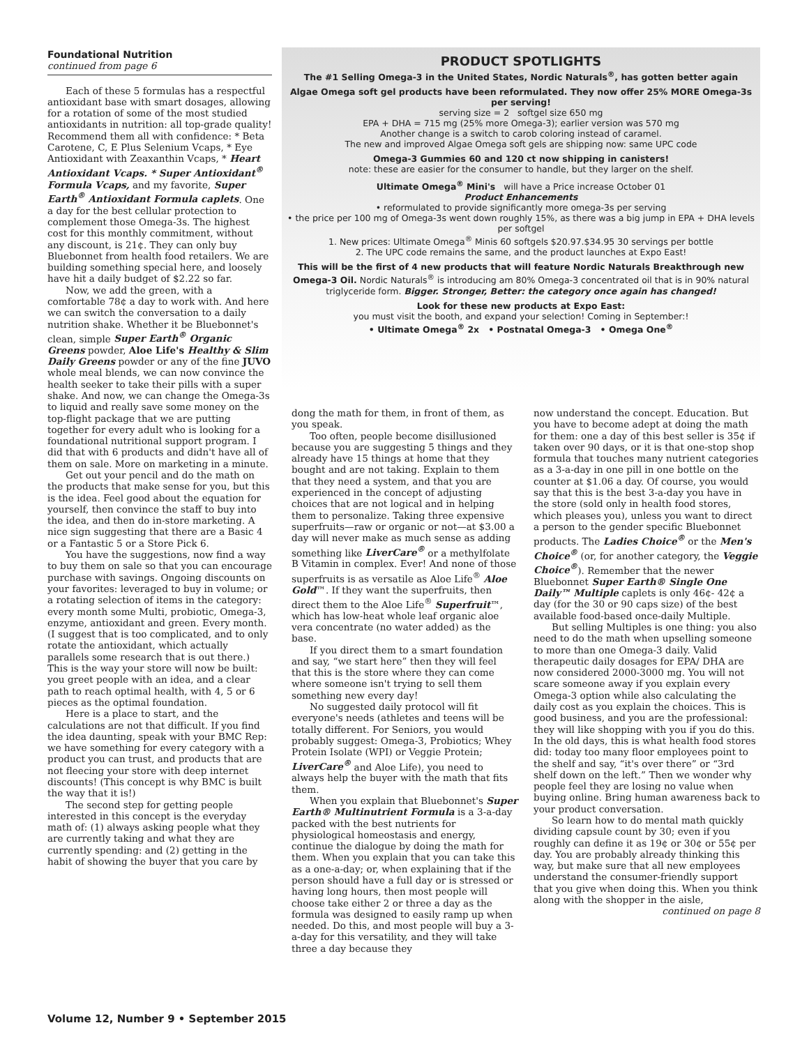Foundational Nutrition
continued from page 6
Each of these 5 formulas has a respectful antioxidant base with smart dosages, allowing for a rotation of some of the most studied antioxidants in nutrition: all top-grade quality! Recommend them all with confidence: * Beta Carotene, C, E Plus Selenium Vcaps, * Eye Antioxidant with Zeaxanthin Vcaps, * Heart Antioxidant Vcaps. * Super Antioxidant<sup>®</sup> Formula Vcaps, and my favorite, Super Earth<sup>®</sup> Antioxidant Formula caplets. One a day for the best cellular protection to complement those Omega-3s. The highest cost for this monthly commitment, without any discount, is 21¢. They can only buy Bluebonnet from health food retailers. We are building something special here, and loosely have hit a daily budget of $2.22 so far.
Now, we add the green, with a comfortable 78¢ a day to work with. And here we can switch the conversation to a daily nutrition shake. Whether it be Bluebonnet's clean, simple Super Earth<sup>®</sup> Organic Greens powder, Aloe Life's Healthy & Slim Daily Greens powder or any of the fine JUVO whole meal blends, we can now convince the health seeker to take their pills with a super shake. And now, we can change the Omega-3s to liquid and really save some money on the top-flight package that we are putting together for every adult who is looking for a foundational nutritional support program. I did that with 6 products and didn't have all of them on sale. More on marketing in a minute.
Get out your pencil and do the math on the products that make sense for you, but this is the idea. Feel good about the equation for yourself, then convince the staff to buy into the idea, and then do in-store marketing. A nice sign suggesting that there are a Basic 4 or a Fantastic 5 or a Store Pick 6.
You have the suggestions, now find a way to buy them on sale so that you can encourage purchase with savings. Ongoing discounts on your favorites: leveraged to buy in volume; or a rotating selection of items in the category: every month some Multi, probiotic, Omega-3, enzyme, antioxidant and green. Every month. (I suggest that is too complicated, and to only rotate the antioxidant, which actually parallels some research that is out there.) This is the way your store will now be built: you greet people with an idea, and a clear path to reach optimal health, with 4, 5 or 6 pieces as the optimal foundation.
Here is a place to start, and the calculations are not that difficult. If you find the idea daunting, speak with your BMC Rep: we have something for every category with a product you can trust, and products that are not fleecing your store with deep internet discounts! (This concept is why BMC is built the way that it is!)
The second step for getting people interested in this concept is the everyday math of: (1) always asking people what they are currently taking and what they are currently spending: and (2) getting in the habit of showing the buyer that you care by
PRODUCT SPOTLIGHTS
The #1 Selling Omega-3 in the United States, Nordic Naturals<sup>®</sup>, has gotten better again
Algae Omega soft gel products have been reformulated. They now offer 25% MORE Omega-3s per serving!
serving size = 2 softgel size 650 mg
EPA + DHA = 715 mg (25% more Omega-3); earlier version was 570 mg
Another change is a switch to carob coloring instead of caramel.
The new and improved Algae Omega soft gels are shipping now: same UPC code
Omega-3 Gummies 60 and 120 ct now shipping in canisters!
note: these are easier for the consumer to handle, but they larger on the shelf.
Ultimate Omega<sup>®</sup> Mini's will have a Price increase October 01
Product Enhancements
• reformulated to provide significantly more omega-3s per serving
• the price per 100 mg of Omega-3s went down roughly 15%, as there was a big jump in EPA + DHA levels per softgel
1. New prices: Ultimate Omega<sup>®</sup> Minis 60 softgels $20.97.$34.95 30 servings per bottle
2. The UPC code remains the same, and the product launches at Expo East!
This will be the first of 4 new products that will feature Nordic Naturals Breakthrough new Omega-3 Oil. Nordic Naturals<sup>®</sup> is introducing am 80% Omega-3 concentrated oil that is in 90% natural triglyceride form. Bigger. Stronger, Better: the category once again has changed!
Look for these new products at Expo East:
you must visit the booth, and expand your selection! Coming in September:!
• Ultimate Omega<sup>®</sup> 2x • Postnatal Omega-3 • Omega One<sup>®</sup>
dong the math for them, in front of them, as you speak.
Too often, people become disillusioned because you are suggesting 5 things and they already have 15 things at home that they bought and are not taking. Explain to them that they need a system, and that you are experienced in the concept of adjusting choices that are not logical and in helping them to personalize. Taking three expensive superfruits—raw or organic or not—at $3.00 a day will never make as much sense as adding something like LiverCare<sup>®</sup> or a methylfolate B Vitamin in complex. Ever! And none of those superfruits is as versatile as Aloe Life<sup>®</sup> Aloe Gold™. If they want the superfruits, then direct them to the Aloe Life<sup>®</sup> Superfruit™, which has low-heat whole leaf organic aloe vera concentrate (no water added) as the base.
If you direct them to a smart foundation and say, “we start here” then they will feel that this is the store where they can come where someone isn't trying to sell them something new every day!
No suggested daily protocol will fit everyone's needs (athletes and teens will be totally different. For Seniors, you would probably suggest: Omega-3, Probiotics; Whey Protein Isolate (WPI) or Veggie Protein; LiverCare<sup>®</sup> and Aloe Life), you need to always help the buyer with the math that fits them.
When you explain that Bluebonnet's Super Earth® Multinutrient Formula is a 3-a-day packed with the best nutrients for physiological homeostasis and energy, continue the dialogue by doing the math for them. When you explain that you can take this as a one-a-day; or, when explaining that if the person should have a full day or is stressed or having long hours, then most people will choose take either 2 or three a day as the formula was designed to easily ramp up when needed. Do this, and most people will buy a 3-a-day for this versatility, and they will take three a day because they
now understand the concept. Education. But you have to become adept at doing the math for them: one a day of this best seller is 35¢ if taken over 90 days, or it is that one-stop shop formula that touches many nutrient categories as a 3-a-day in one pill in one bottle on the counter at $1.06 a day. Of course, you would say that this is the best 3-a-day you have in the store (sold only in health food stores, which pleases you), unless you want to direct a person to the gender specific Bluebonnet products. The Ladies Choice<sup>®</sup> or the Men's Choice<sup>®</sup> (or, for another category, the Veggie Choice<sup>®</sup>). Remember that the newer Bluebonnet Super Earth® Single One Daily™ Multiple caplets is only 46¢- 42¢ a day (for the 30 or 90 caps size) of the best available food-based once-daily Multiple.
But selling Multiples is one thing: you also need to do the math when upselling someone to more than one Omega-3 daily. Valid therapeutic daily dosages for EPA/ DHA are now considered 2000-3000 mg. You will not scare someone away if you explain every Omega-3 option while also calculating the daily cost as you explain the choices. This is good business, and you are the professional: they will like shopping with you if you do this. In the old days, this is what health food stores did: today too many floor employees point to the shelf and say, “it's over there” or “3rd shelf down on the left.” Then we wonder why people feel they are losing no value when buying online. Bring human awareness back to your product conversation.
So learn how to do mental math quickly dividing capsule count by 30; even if you roughly can define it as 19¢ or 30¢ or 55¢ per day. You are probably already thinking this way, but make sure that all new employees understand the consumer-friendly support that you give when doing this. When you think along with the shopper in the aisle,
continued on page 8
Volume 12, Number 9 • September 2015